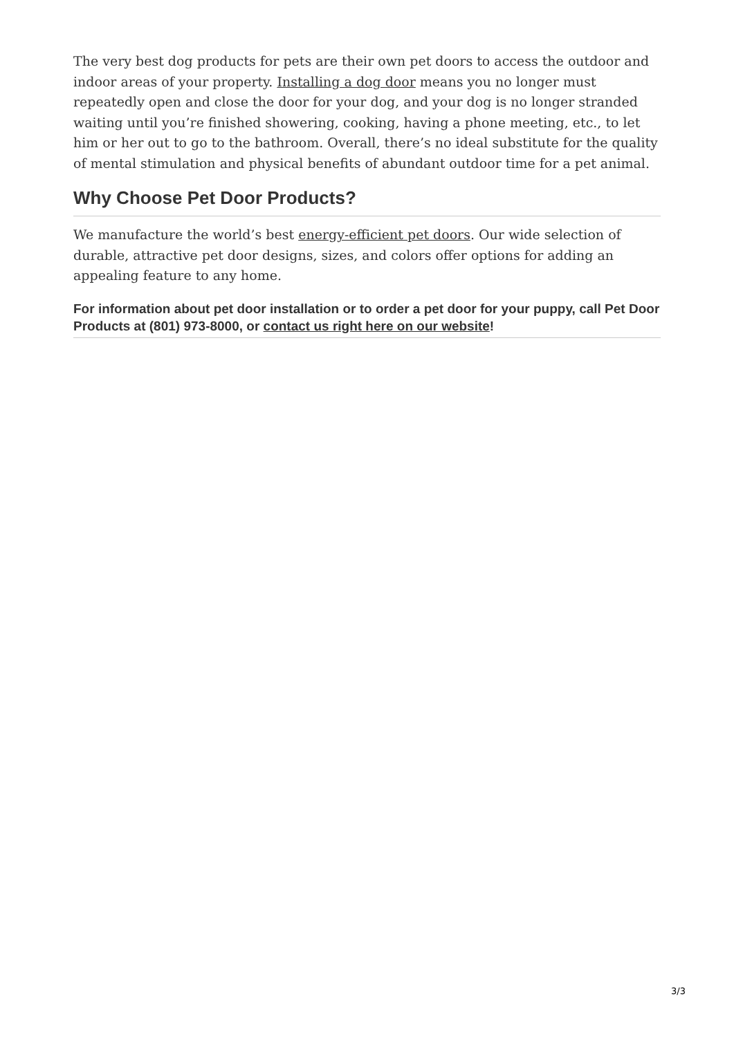The very best dog products for pets are their own pet doors to access the outdoor and indoor areas of your property. Installing a dog door means you no longer must repeatedly open and close the door for your dog, and your dog is no longer stranded waiting until you’re finished showering, cooking, having a phone meeting, etc., to let him or her out to go to the bathroom. Overall, there’s no ideal substitute for the quality of mental stimulation and physical benefits of abundant outdoor time for a pet animal.
Why Choose Pet Door Products?
We manufacture the world’s best energy-efficient pet doors. Our wide selection of durable, attractive pet door designs, sizes, and colors offer options for adding an appealing feature to any home.
For information about pet door installation or to order a pet door for your puppy, call Pet Door Products at (801) 973-8000, or contact us right here on our website!
3/3